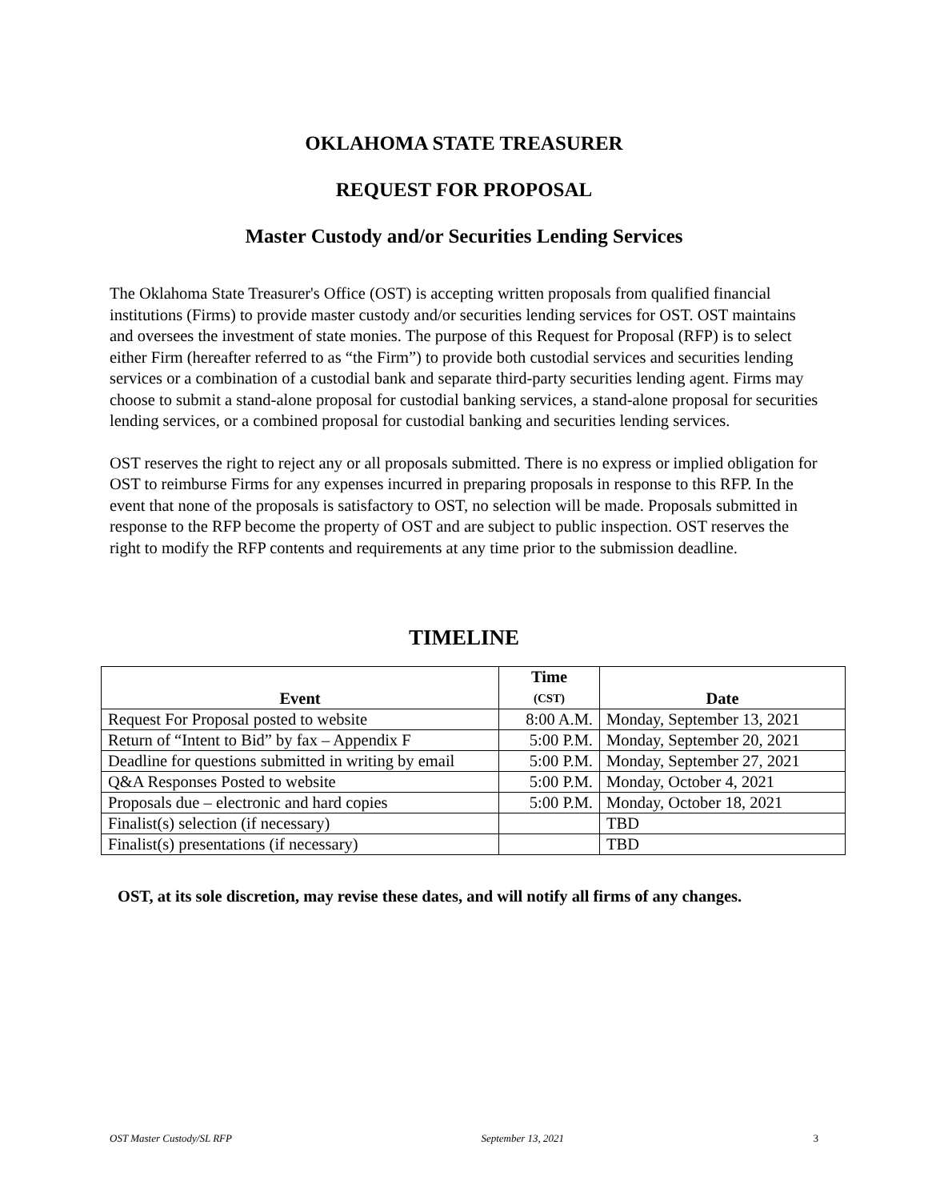OKLAHOMA STATE TREASURER
REQUEST FOR PROPOSAL
Master Custody and/or Securities Lending Services
The Oklahoma State Treasurer's Office (OST) is accepting written proposals from qualified financial institutions (Firms) to provide master custody and/or securities lending services for OST. OST maintains and oversees the investment of state monies. The purpose of this Request for Proposal (RFP) is to select either Firm (hereafter referred to as “the Firm”) to provide both custodial services and securities lending services or a combination of a custodial bank and separate third-party securities lending agent. Firms may choose to submit a stand-alone proposal for custodial banking services, a stand-alone proposal for securities lending services, or a combined proposal for custodial banking and securities lending services.
OST reserves the right to reject any or all proposals submitted. There is no express or implied obligation for OST to reimburse Firms for any expenses incurred in preparing proposals in response to this RFP. In the event that none of the proposals is satisfactory to OST, no selection will be made. Proposals submitted in response to the RFP become the property of OST and are subject to public inspection. OST reserves the right to modify the RFP contents and requirements at any time prior to the submission deadline.
TIMELINE
| Event | Time (CST) | Date |
| --- | --- | --- |
| Request For Proposal posted to website | 8:00 A.M. | Monday, September 13, 2021 |
| Return of “Intent to Bid” by fax – Appendix F | 5:00 P.M. | Monday, September 20, 2021 |
| Deadline for questions submitted in writing by email | 5:00 P.M. | Monday, September 27, 2021 |
| Q&A Responses Posted to website | 5:00 P.M. | Monday, October 4, 2021 |
| Proposals due – electronic and hard copies | 5:00 P.M. | Monday, October 18, 2021 |
| Finalist(s) selection (if necessary) | | TBD |
| Finalist(s) presentations (if necessary) | | TBD |
OST, at its sole discretion, may revise these dates, and will notify all firms of any changes.
OST Master Custody/SL RFP September 13, 2021 3